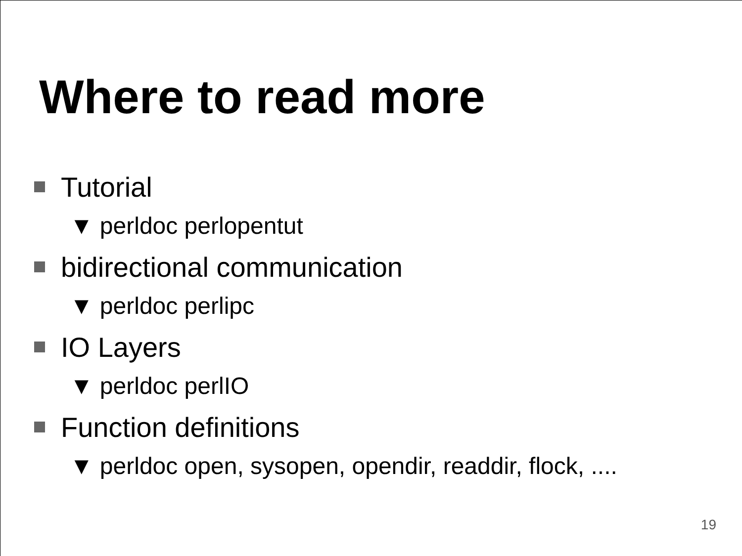Where to read more
Tutorial
▼ perldoc perlopentut
bidirectional communication
▼ perldoc perlipc
IO Layers
▼ perldoc perlIO
Function definitions
▼ perldoc open, sysopen, opendir, readdir, flock, ....
19